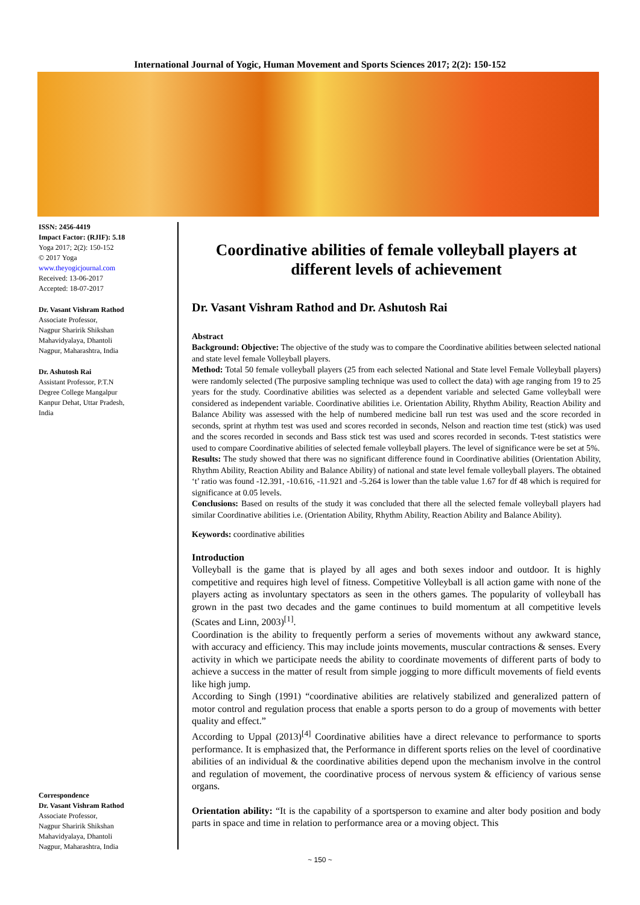International Journal of Yogic, Human Movement and Sports Sciences 2017; 2(2): 150-152
ISSN: 2456-4419
Impact Factor: (RJIF): 5.18
Yoga 2017; 2(2): 150-152
© 2017 Yoga
www.theyogicjournal.com
Received: 13-06-2017
Accepted: 18-07-2017
Dr. Vasant Vishram Rathod
Associate Professor,
Nagpur Sharirik Shikshan
Mahavidyalaya, Dhantoli
Nagpur, Maharashtra, India
Dr. Ashutosh Rai
Assistant Professor, P.T.N
Degree College Mangalpur
Kanpur Dehat, Uttar Pradesh,
India
Correspondence
Dr. Vasant Vishram Rathod
Associate Professor,
Nagpur Sharirik Shikshan
Mahavidyalaya, Dhantoli
Nagpur, Maharashtra, India
Coordinative abilities of female volleyball players at different levels of achievement
Dr. Vasant Vishram Rathod and Dr. Ashutosh Rai
Abstract
Background: Objective: The objective of the study was to compare the Coordinative abilities between selected national and state level female Volleyball players.
Method: Total 50 female volleyball players (25 from each selected National and State level Female Volleyball players) were randomly selected (The purposive sampling technique was used to collect the data) with age ranging from 19 to 25 years for the study. Coordinative abilities was selected as a dependent variable and selected Game volleyball were considered as independent variable. Coordinative abilities i.e. Orientation Ability, Rhythm Ability, Reaction Ability and Balance Ability was assessed with the help of numbered medicine ball run test was used and the score recorded in seconds, sprint at rhythm test was used and scores recorded in seconds, Nelson and reaction time test (stick) was used and the scores recorded in seconds and Bass stick test was used and scores recorded in seconds. T-test statistics were used to compare Coordinative abilities of selected female volleyball players. The level of significance were be set at 5%.
Results: The study showed that there was no significant difference found in Coordinative abilities (Orientation Ability, Rhythm Ability, Reaction Ability and Balance Ability) of national and state level female volleyball players. The obtained ‘t’ ratio was found -12.391, -10.616, -11.921 and -5.264 is lower than the table value 1.67 for df 48 which is required for significance at 0.05 levels.
Conclusions: Based on results of the study it was concluded that there all the selected female volleyball players had similar Coordinative abilities i.e. (Orientation Ability, Rhythm Ability, Reaction Ability and Balance Ability).
Keywords: coordinative abilities
Introduction
Volleyball is the game that is played by all ages and both sexes indoor and outdoor. It is highly competitive and requires high level of fitness. Competitive Volleyball is all action game with none of the players acting as involuntary spectators as seen in the others games. The popularity of volleyball has grown in the past two decades and the game continues to build momentum at all competitive levels (Scates and Linn, 2003)<sup>[1]</sup>.
Coordination is the ability to frequently perform a series of movements without any awkward stance, with accuracy and efficiency. This may include joints movements, muscular contractions & senses. Every activity in which we participate needs the ability to coordinate movements of different parts of body to achieve a success in the matter of result from simple jogging to more difficult movements of field events like high jump.
According to Singh (1991) “coordinative abilities are relatively stabilized and generalized pattern of motor control and regulation process that enable a sports person to do a group of movements with better quality and effect.”
According to Uppal (2013)<sup>[4]</sup> Coordinative abilities have a direct relevance to performance to sports performance. It is emphasized that, the Performance in different sports relies on the level of coordinative abilities of an individual & the coordinative abilities depend upon the mechanism involve in the control and regulation of movement, the coordinative process of nervous system & efficiency of various sense organs.
Orientation ability: “It is the capability of a sportsperson to examine and alter body position and body parts in space and time in relation to performance area or a moving object. This
~ 150 ~